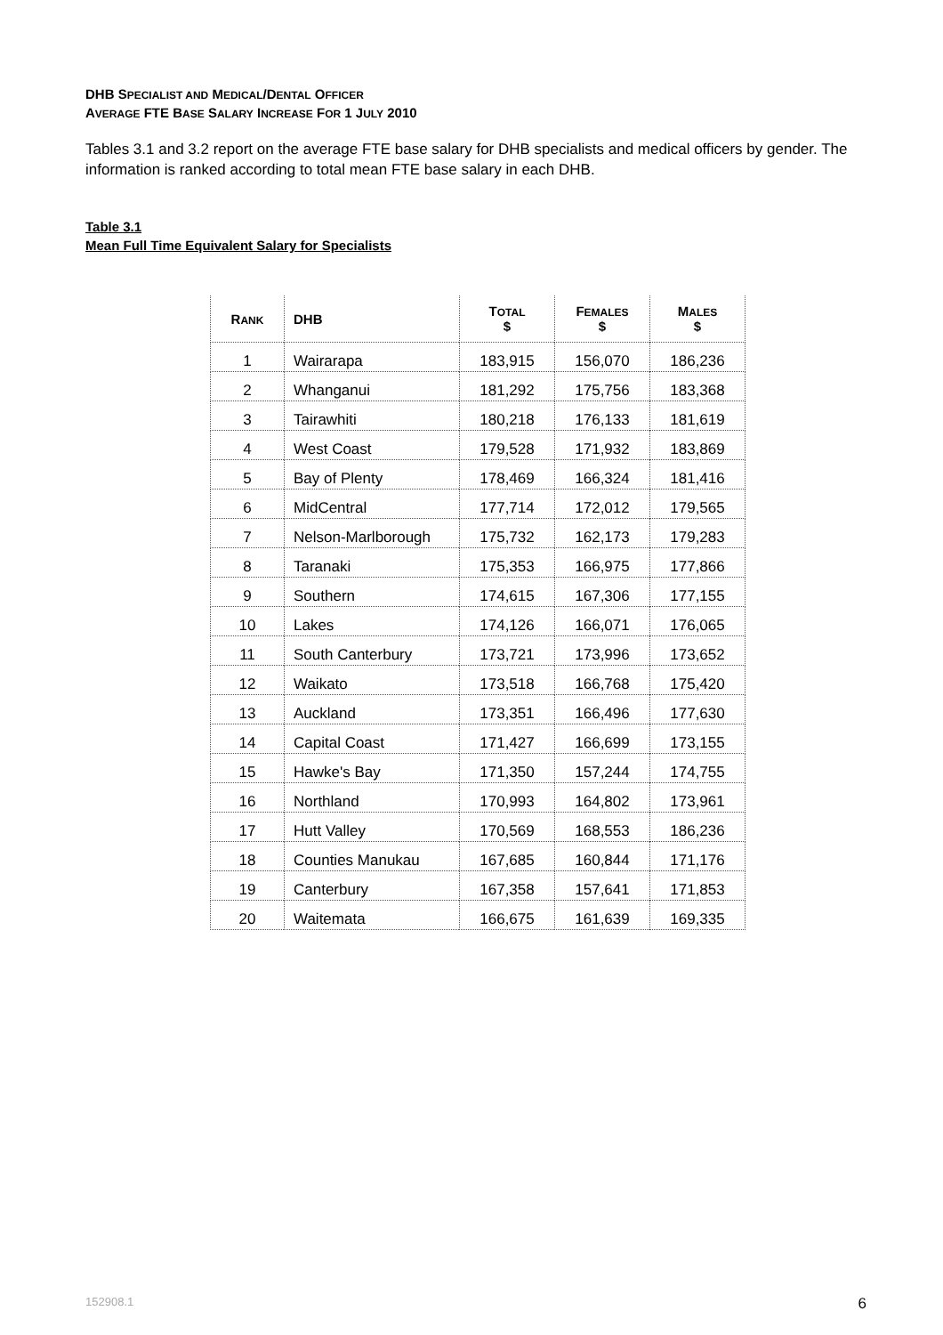DHB SPECIALIST AND MEDICAL/DENTAL OFFICER
AVERAGE FTE BASE SALARY INCREASE FOR 1 JULY 2010
Tables 3.1 and 3.2 report on the average FTE base salary for DHB specialists and medical officers by gender. The information is ranked according to total mean FTE base salary in each DHB.
Table 3.1
Mean Full Time Equivalent Salary for Specialists
| R ANK | DHB | T OTAL $ | F EMALES $ | M ALES $ |
| --- | --- | --- | --- | --- |
| 1 | Wairarapa | 183,915 | 156,070 | 186,236 |
| 2 | Whanganui | 181,292 | 175,756 | 183,368 |
| 3 | Tairawhiti | 180,218 | 176,133 | 181,619 |
| 4 | West Coast | 179,528 | 171,932 | 183,869 |
| 5 | Bay of Plenty | 178,469 | 166,324 | 181,416 |
| 6 | MidCentral | 177,714 | 172,012 | 179,565 |
| 7 | Nelson-Marlborough | 175,732 | 162,173 | 179,283 |
| 8 | Taranaki | 175,353 | 166,975 | 177,866 |
| 9 | Southern | 174,615 | 167,306 | 177,155 |
| 10 | Lakes | 174,126 | 166,071 | 176,065 |
| 11 | South Canterbury | 173,721 | 173,996 | 173,652 |
| 12 | Waikato | 173,518 | 166,768 | 175,420 |
| 13 | Auckland | 173,351 | 166,496 | 177,630 |
| 14 | Capital Coast | 171,427 | 166,699 | 173,155 |
| 15 | Hawke's Bay | 171,350 | 157,244 | 174,755 |
| 16 | Northland | 170,993 | 164,802 | 173,961 |
| 17 | Hutt Valley | 170,569 | 168,553 | 186,236 |
| 18 | Counties Manukau | 167,685 | 160,844 | 171,176 |
| 19 | Canterbury | 167,358 | 157,641 | 171,853 |
| 20 | Waitemata | 166,675 | 161,639 | 169,335 |
152908.1 6